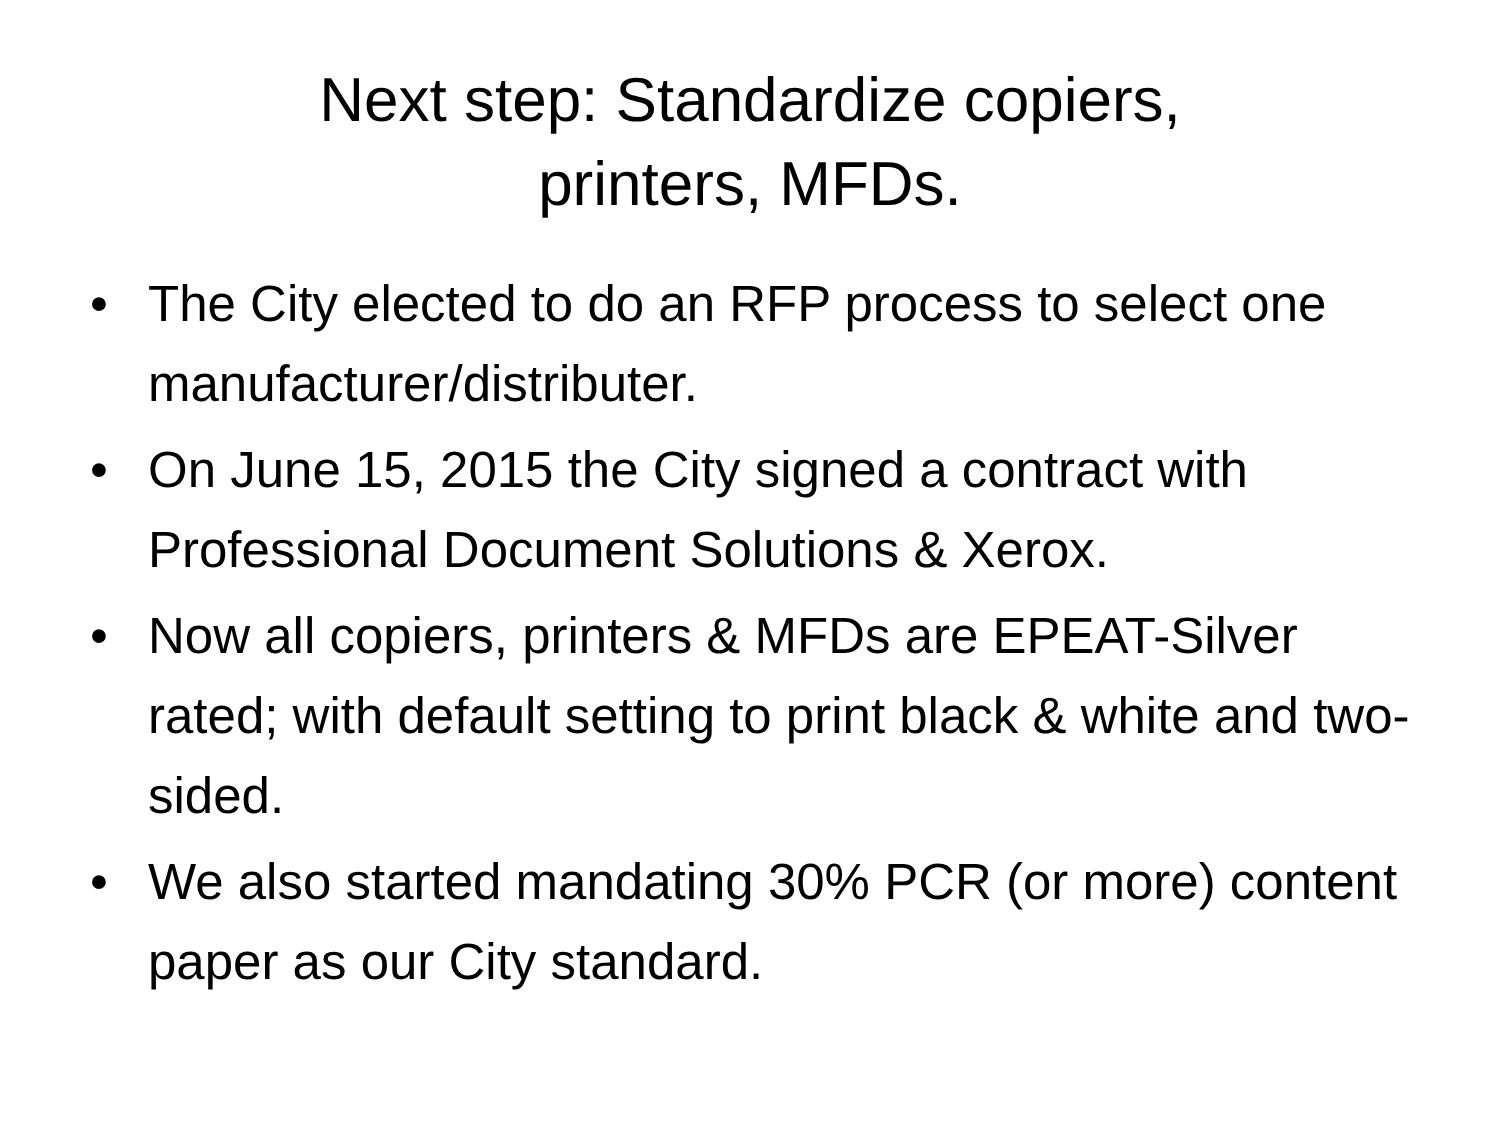Next step: Standardize copiers,
printers, MFDs.
• The City elected to do an RFP process to select one manufacturer/distributer.
• On June 15, 2015 the City signed a contract with Professional Document Solutions & Xerox.
• Now all copiers, printers & MFDs are EPEAT-Silver rated; with default setting to print black & white and two-sided.
• We also started mandating 30% PCR (or more) content paper as our City standard.